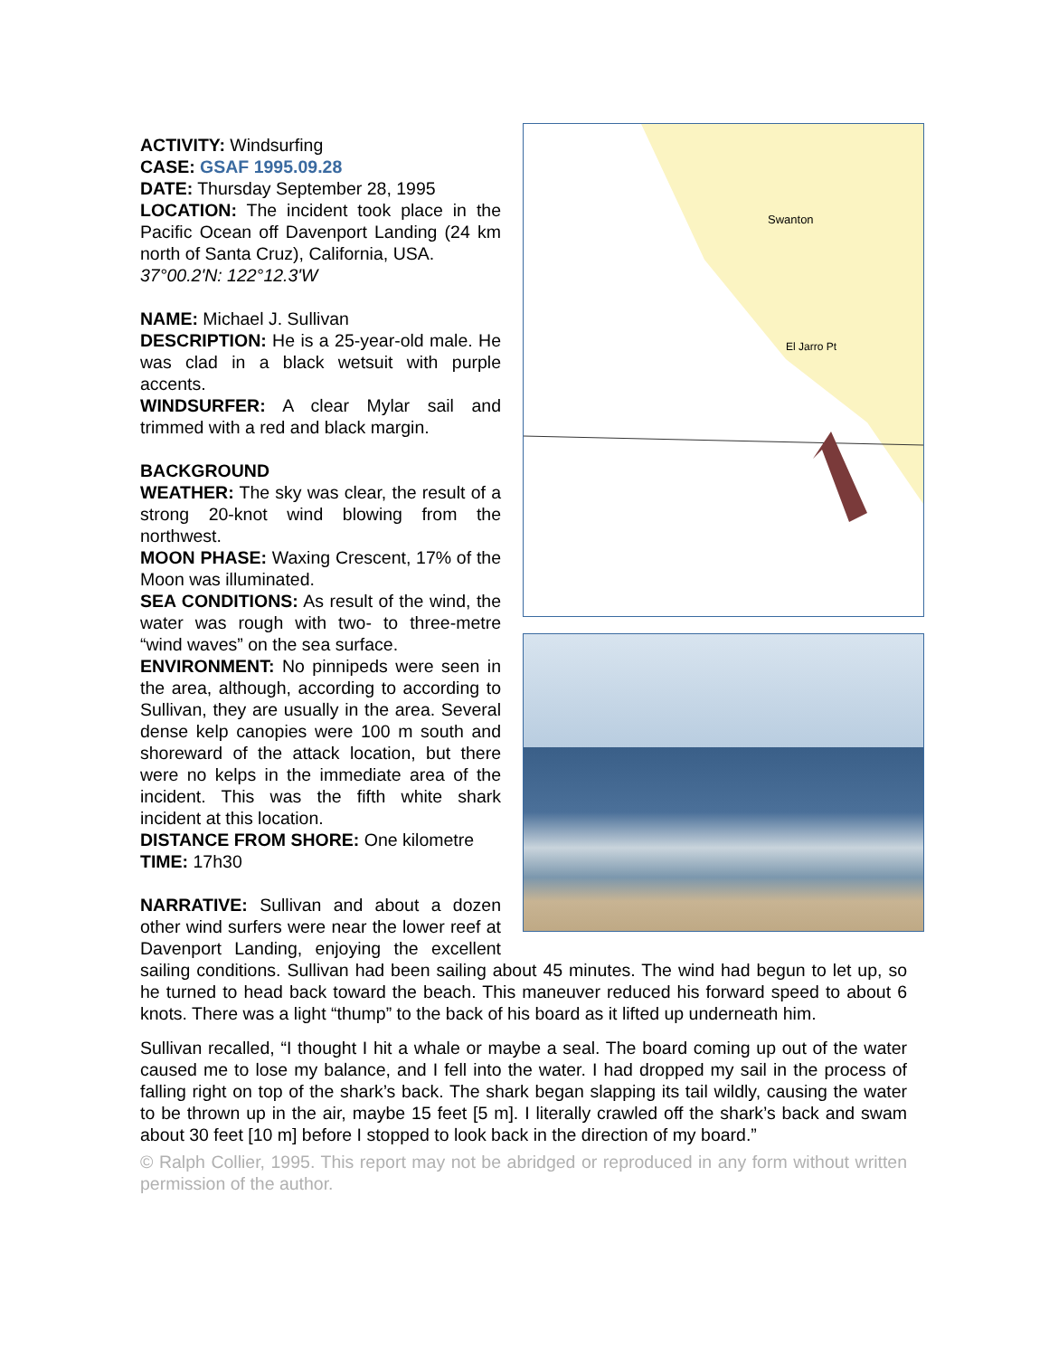Swanton
El Jarro Pt
ACTIVITY: Windsurfing
CASE: GSAF 1995.09.28
DATE: Thursday September 28, 1995
LOCATION: The incident took place in the Pacific Ocean off Davenport Landing (24 km north of Santa Cruz), California, USA.
37°00.2'N: 122°12.3'W
NAME: Michael J. Sullivan
DESCRIPTION: He is a 25-year-old male. He was clad in a black wetsuit with purple accents.
WINDSURFER: A clear Mylar sail and trimmed with a red and black margin.
BACKGROUND
WEATHER: The sky was clear, the result of a strong 20-knot wind blowing from the northwest.
MOON PHASE: Waxing Crescent, 17% of the Moon was illuminated.
SEA CONDITIONS: As result of the wind, the water was rough with two- to three-metre “wind waves” on the sea surface.
ENVIRONMENT: No pinnipeds were seen in the area, although, according to according to Sullivan, they are usually in the area. Several dense kelp canopies were 100 m south and shoreward of the attack location, but there were no kelps in the immediate area of the incident. This was the fifth white shark incident at this location.
DISTANCE FROM SHORE: One kilometre
TIME: 17h30
NARRATIVE: Sullivan and about a dozen other wind surfers were near the lower reef at Davenport Landing, enjoying the excellent sailing conditions. Sullivan had been sailing about 45 minutes. The wind had begun to let up, so he turned to head back toward the beach. This maneuver reduced his forward speed to about 6 knots. There was a light “thump” to the back of his board as it lifted up underneath him.
Sullivan recalled, “I thought I hit a whale or maybe a seal. The board coming up out of the water caused me to lose my balance, and I fell into the water. I had dropped my sail in the process of falling right on top of the shark’s back. The shark began slapping its tail wildly, causing the water to be thrown up in the air, maybe 15 feet [5 m]. I literally crawled off the shark’s back and swam about 30 feet [10 m] before I stopped to look back in the direction of my board.”
© Ralph Collier, 1995. This report may not be abridged or reproduced in any form without written permission of the author.